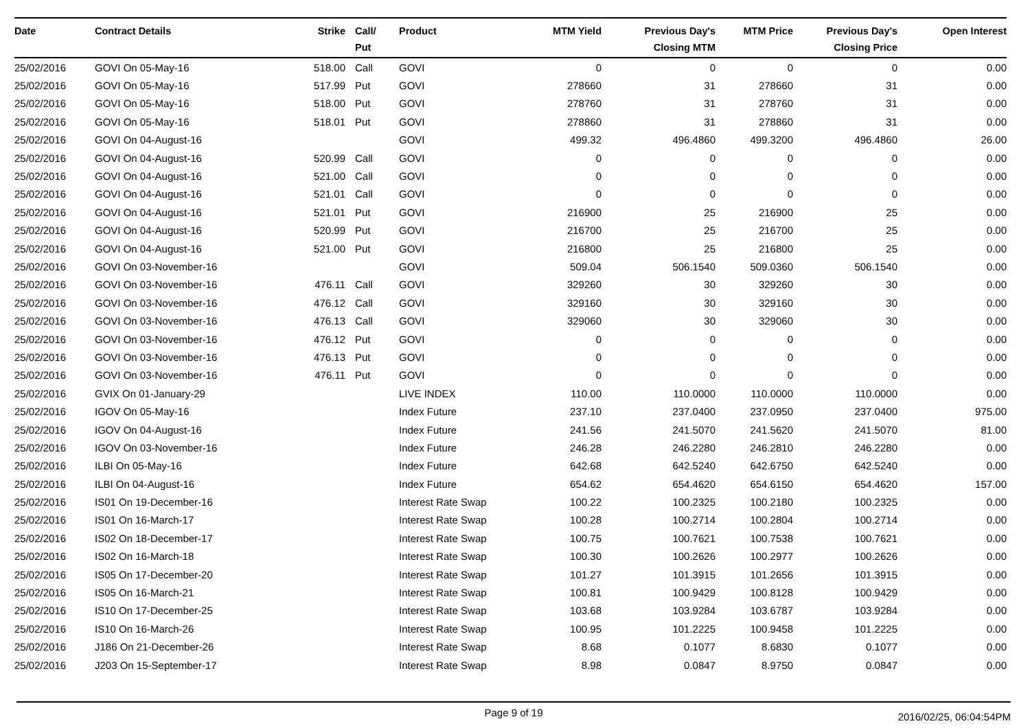| Date | Contract Details | Strike | Call/ Put | Product | MTM Yield | Previous Day's Closing MTM | MTM Price | Previous Day's Closing Price | Open Interest |
| --- | --- | --- | --- | --- | --- | --- | --- | --- | --- |
| 25/02/2016 | GOVI On 05-May-16 | 518.00 | Call | GOVI | 0 | 0 | 0 | 0 | 0.00 |
| 25/02/2016 | GOVI On 05-May-16 | 517.99 | Put | GOVI | 278660 | 31 | 278660 | 31 | 0.00 |
| 25/02/2016 | GOVI On 05-May-16 | 518.00 | Put | GOVI | 278760 | 31 | 278760 | 31 | 0.00 |
| 25/02/2016 | GOVI On 05-May-16 | 518.01 | Put | GOVI | 278860 | 31 | 278860 | 31 | 0.00 |
| 25/02/2016 | GOVI On 04-August-16 | | | GOVI | 499.32 | 496.4860 | 499.3200 | 496.4860 | 26.00 |
| 25/02/2016 | GOVI On 04-August-16 | 520.99 | Call | GOVI | 0 | 0 | 0 | 0 | 0.00 |
| 25/02/2016 | GOVI On 04-August-16 | 521.00 | Call | GOVI | 0 | 0 | 0 | 0 | 0.00 |
| 25/02/2016 | GOVI On 04-August-16 | 521.01 | Call | GOVI | 0 | 0 | 0 | 0 | 0.00 |
| 25/02/2016 | GOVI On 04-August-16 | 521.01 | Put | GOVI | 216900 | 25 | 216900 | 25 | 0.00 |
| 25/02/2016 | GOVI On 04-August-16 | 520.99 | Put | GOVI | 216700 | 25 | 216700 | 25 | 0.00 |
| 25/02/2016 | GOVI On 04-August-16 | 521.00 | Put | GOVI | 216800 | 25 | 216800 | 25 | 0.00 |
| 25/02/2016 | GOVI On 03-November-16 | | | GOVI | 509.04 | 506.1540 | 509.0360 | 506.1540 | 0.00 |
| 25/02/2016 | GOVI On 03-November-16 | 476.11 | Call | GOVI | 329260 | 30 | 329260 | 30 | 0.00 |
| 25/02/2016 | GOVI On 03-November-16 | 476.12 | Call | GOVI | 329160 | 30 | 329160 | 30 | 0.00 |
| 25/02/2016 | GOVI On 03-November-16 | 476.13 | Call | GOVI | 329060 | 30 | 329060 | 30 | 0.00 |
| 25/02/2016 | GOVI On 03-November-16 | 476.12 | Put | GOVI | 0 | 0 | 0 | 0 | 0.00 |
| 25/02/2016 | GOVI On 03-November-16 | 476.13 | Put | GOVI | 0 | 0 | 0 | 0 | 0.00 |
| 25/02/2016 | GOVI On 03-November-16 | 476.11 | Put | GOVI | 0 | 0 | 0 | 0 | 0.00 |
| 25/02/2016 | GVIX On 01-January-29 | | | LIVE INDEX | 110.00 | 110.0000 | 110.0000 | 110.0000 | 0.00 |
| 25/02/2016 | IGOV On 05-May-16 | | | Index Future | 237.10 | 237.0400 | 237.0950 | 237.0400 | 975.00 |
| 25/02/2016 | IGOV On 04-August-16 | | | Index Future | 241.56 | 241.5070 | 241.5620 | 241.5070 | 81.00 |
| 25/02/2016 | IGOV On 03-November-16 | | | Index Future | 246.28 | 246.2280 | 246.2810 | 246.2280 | 0.00 |
| 25/02/2016 | ILBI On 05-May-16 | | | Index Future | 642.68 | 642.5240 | 642.6750 | 642.5240 | 0.00 |
| 25/02/2016 | ILBI On 04-August-16 | | | Index Future | 654.62 | 654.4620 | 654.6150 | 654.4620 | 157.00 |
| 25/02/2016 | IS01 On 19-December-16 | | | Interest Rate Swap | 100.22 | 100.2325 | 100.2180 | 100.2325 | 0.00 |
| 25/02/2016 | IS01 On 16-March-17 | | | Interest Rate Swap | 100.28 | 100.2714 | 100.2804 | 100.2714 | 0.00 |
| 25/02/2016 | IS02 On 18-December-17 | | | Interest Rate Swap | 100.75 | 100.7621 | 100.7538 | 100.7621 | 0.00 |
| 25/02/2016 | IS02 On 16-March-18 | | | Interest Rate Swap | 100.30 | 100.2626 | 100.2977 | 100.2626 | 0.00 |
| 25/02/2016 | IS05 On 17-December-20 | | | Interest Rate Swap | 101.27 | 101.3915 | 101.2656 | 101.3915 | 0.00 |
| 25/02/2016 | IS05 On 16-March-21 | | | Interest Rate Swap | 100.81 | 100.9429 | 100.8128 | 100.9429 | 0.00 |
| 25/02/2016 | IS10 On 17-December-25 | | | Interest Rate Swap | 103.68 | 103.9284 | 103.6787 | 103.9284 | 0.00 |
| 25/02/2016 | IS10 On 16-March-26 | | | Interest Rate Swap | 100.95 | 101.2225 | 100.9458 | 101.2225 | 0.00 |
| 25/02/2016 | J186 On 21-December-26 | | | Interest Rate Swap | 8.68 | 0.1077 | 8.6830 | 0.1077 | 0.00 |
| 25/02/2016 | J203 On 15-September-17 | | | Interest Rate Swap | 8.98 | 0.0847 | 8.9750 | 0.0847 | 0.00 |
Page 9 of 19 2016/02/25, 06:04:54PM